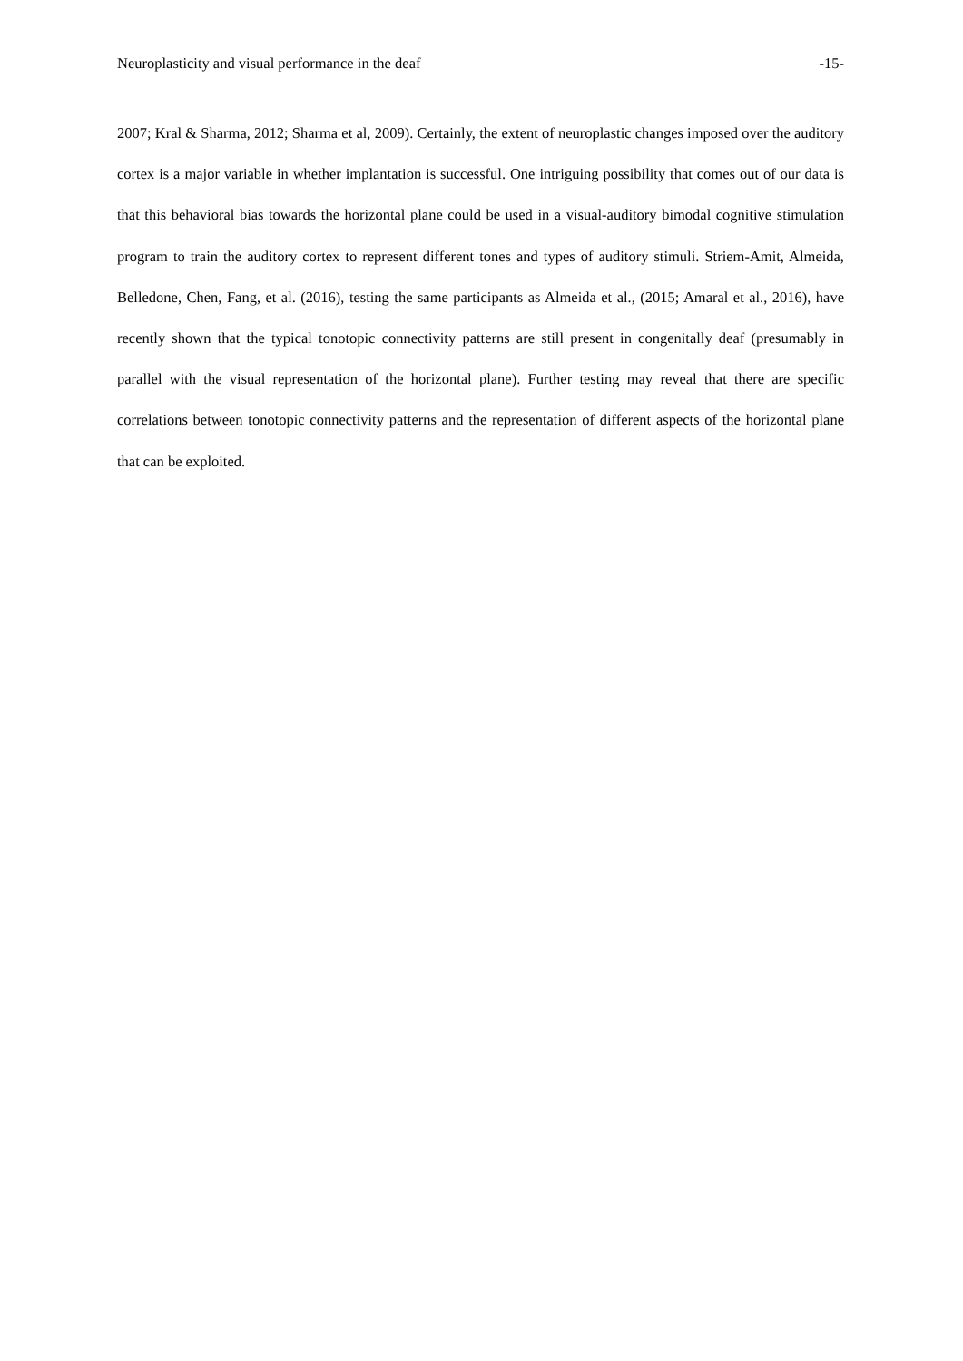Neuroplasticity and visual performance in the deaf -15-
2007; Kral & Sharma, 2012; Sharma et al, 2009). Certainly, the extent of neuroplastic changes imposed over the auditory cortex is a major variable in whether implantation is successful. One intriguing possibility that comes out of our data is that this behavioral bias towards the horizontal plane could be used in a visual-auditory bimodal cognitive stimulation program to train the auditory cortex to represent different tones and types of auditory stimuli. Striem-Amit, Almeida, Belledone, Chen, Fang, et al. (2016), testing the same participants as Almeida et al., (2015; Amaral et al., 2016), have recently shown that the typical tonotopic connectivity patterns are still present in congenitally deaf (presumably in parallel with the visual representation of the horizontal plane). Further testing may reveal that there are specific correlations between tonotopic connectivity patterns and the representation of different aspects of the horizontal plane that can be exploited.